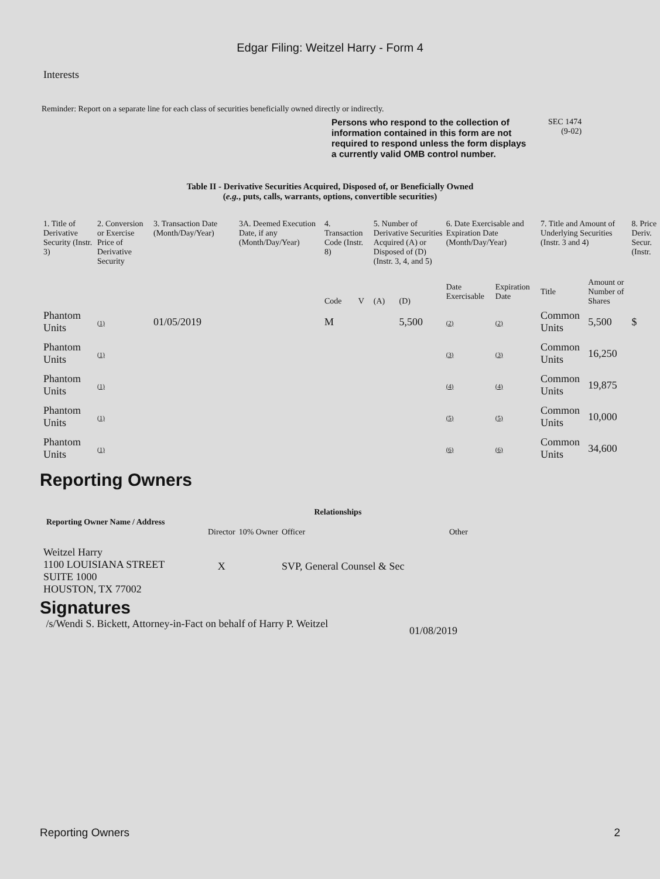Edgar Filing: Weitzel Harry - Form 4
Interests
Reminder: Report on a separate line for each class of securities beneficially owned directly or indirectly.
Persons who respond to the collection of information contained in this form are not required to respond unless the form displays a currently valid OMB control number.
SEC 1474
(9-02)
Table II - Derivative Securities Acquired, Disposed of, or Beneficially Owned
(e.g., puts, calls, warrants, options, convertible securities)
| 1. Title of Derivative Security (Instr. 3) | 2. Conversion or Exercise Price of Derivative Security | 3. Transaction Date (Month/Day/Year) | 3A. Deemed Execution Date, if any (Month/Day/Year) | 4. Transaction Code (Instr. 8) | | 5. Number of Derivative Securities Acquired (A) or Disposed of (D) (Instr. 3, 4, and 5) | | 6. Date Exercisable and Expiration Date (Month/Day/Year) | | 7. Title and Amount of Underlying Securities (Instr. 3 and 4) | | 8. Price Deriv. Secur. (Instr. |
| | | | | Code | V | (A) | (D) | Date Exercisable | Expiration Date | Title | Amount or Number of Shares | |
| Phantom Units | (1) | 01/05/2019 | | M | | | 5,500 | (2) | (2) | Common Units | 5,500 | $ |
| Phantom Units | (1) | | | | | | | (3) | (3) | Common Units | 16,250 | |
| Phantom Units | (1) | | | | | | | (4) | (4) | Common Units | 19,875 | |
| Phantom Units | (1) | | | | | | | (5) | (5) | Common Units | 10,000 | |
| Phantom Units | (1) | | | | | | | (6) | (6) | Common Units | 34,600 | |
Reporting Owners
| Reporting Owner Name / Address | Relationships | | | |
| --- | --- | --- | --- | --- |
| | Director | 10% Owner | Officer | Other |
| Weitzel Harry 1100 LOUISIANA STREET SUITE 1000 HOUSTON, TX 77002 | X | | SVP, General Counsel & Sec | |
Signatures
/s/Wendi S. Bickett, Attorney-in-Fact on behalf of Harry P. Weitzel
01/08/2019
Reporting Owners 2